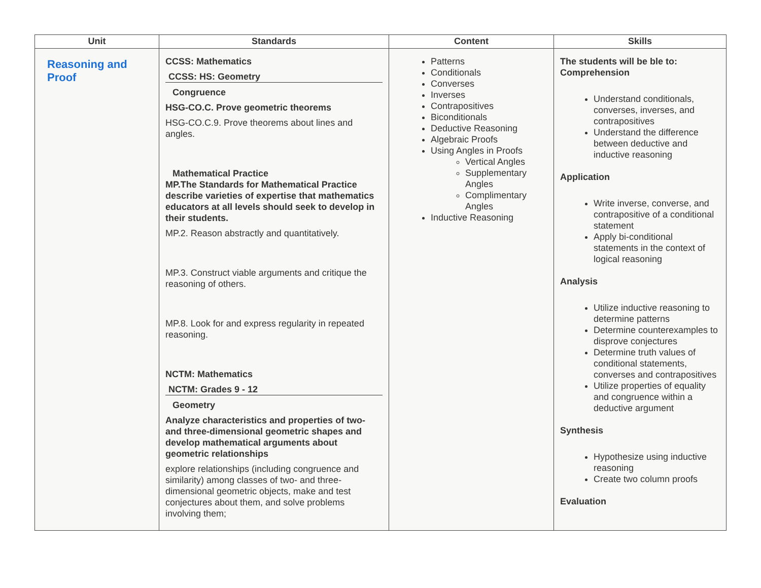| Unit | Standards | Content | Skills |
| --- | --- | --- | --- |
| Reasoning and Proof | CCSS: Mathematics CCSS: HS: Geometry Congruence HSG-CO.C. Prove geometric theorems HSG-CO.C.9. Prove theorems about lines and angles. Mathematical Practice MP.The Standards for Mathematical Practice describe varieties of expertise that mathematics educators at all levels should seek to develop in their students. MP.2. Reason abstractly and quantitatively. MP.3. Construct viable arguments and critique the reasoning of others. MP.8. Look for and express regularity in repeated reasoning. NCTM: Mathematics NCTM: Grades 9 - 12 Geometry Analyze characteristics and properties of two- and three-dimensional geometric shapes and develop mathematical arguments about geometric relationships explore relationships (including congruence and similarity) among classes of two- and three-dimensional geometric objects, make and test conjectures about them, and solve problems involving them; | Patterns Conditionals Converses Inverses Contrapositives Biconditionals Deductive Reasoning Algebraic Proofs Using Angles in Proofs Vertical Angles Supplementary Angles Complimentary Angles Inductive Reasoning | The students will be ble to: Comprehension Understand conditionals, converses, inverses, and contrapositives Understand the difference between deductive and inductive reasoning Application Write inverse, converse, and contrapositive of a conditional statement Apply bi-conditional statements in the context of logical reasoning Analysis Utilize inductive reasoning to determine patterns Determine counterexamples to disprove conjectures Determine truth values of conditional statements, converses and contrapositives Utilize properties of equality and congruence within a deductive argument Synthesis Hypothesize using inductive reasoning Create two column proofs Evaluation |